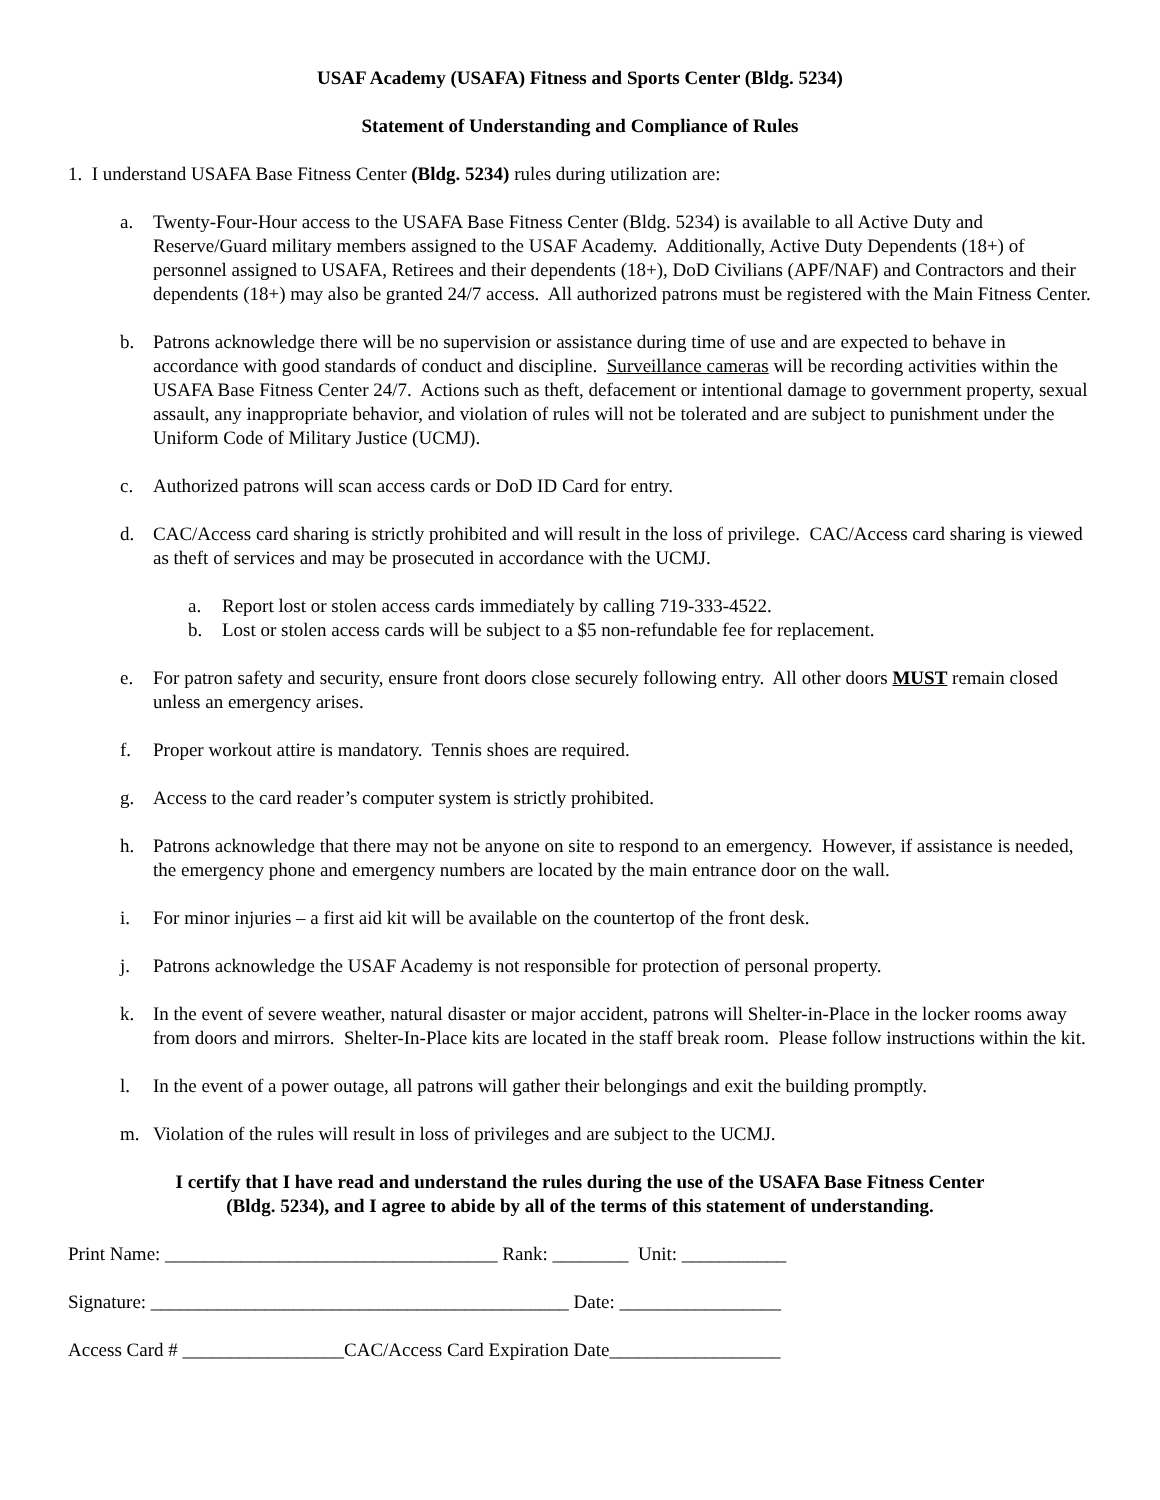USAF Academy (USAFA) Fitness and Sports Center (Bldg. 5234)
Statement of Understanding and Compliance of Rules
1. I understand USAFA Base Fitness Center (Bldg. 5234) rules during utilization are:
a. Twenty-Four-Hour access to the USAFA Base Fitness Center (Bldg. 5234) is available to all Active Duty and Reserve/Guard military members assigned to the USAF Academy. Additionally, Active Duty Dependents (18+) of personnel assigned to USAFA, Retirees and their dependents (18+), DoD Civilians (APF/NAF) and Contractors and their dependents (18+) may also be granted 24/7 access. All authorized patrons must be registered with the Main Fitness Center.
b. Patrons acknowledge there will be no supervision or assistance during time of use and are expected to behave in accordance with good standards of conduct and discipline. Surveillance cameras will be recording activities within the USAFA Base Fitness Center 24/7. Actions such as theft, defacement or intentional damage to government property, sexual assault, any inappropriate behavior, and violation of rules will not be tolerated and are subject to punishment under the Uniform Code of Military Justice (UCMJ).
c. Authorized patrons will scan access cards or DoD ID Card for entry.
d. CAC/Access card sharing is strictly prohibited and will result in the loss of privilege. CAC/Access card sharing is viewed as theft of services and may be prosecuted in accordance with the UCMJ.
a. Report lost or stolen access cards immediately by calling 719-333-4522.
b. Lost or stolen access cards will be subject to a $5 non-refundable fee for replacement.
e. For patron safety and security, ensure front doors close securely following entry. All other doors MUST remain closed unless an emergency arises.
f. Proper workout attire is mandatory. Tennis shoes are required.
g. Access to the card reader’s computer system is strictly prohibited.
h. Patrons acknowledge that there may not be anyone on site to respond to an emergency. However, if assistance is needed, the emergency phone and emergency numbers are located by the main entrance door on the wall.
i. For minor injuries – a first aid kit will be available on the countertop of the front desk.
j. Patrons acknowledge the USAF Academy is not responsible for protection of personal property.
k. In the event of severe weather, natural disaster or major accident, patrons will Shelter-in-Place in the locker rooms away from doors and mirrors. Shelter-In-Place kits are located in the staff break room. Please follow instructions within the kit.
l. In the event of a power outage, all patrons will gather their belongings and exit the building promptly.
m. Violation of the rules will result in loss of privileges and are subject to the UCMJ.
I certify that I have read and understand the rules during the use of the USAFA Base Fitness Center
(Bldg. 5234), and I agree to abide by all of the terms of this statement of understanding.
Print Name: ___________________________________ Rank: ________ Unit: ___________
Signature: ____________________________________________ Date: _________________
Access Card # _________________CAC/Access Card Expiration Date__________________